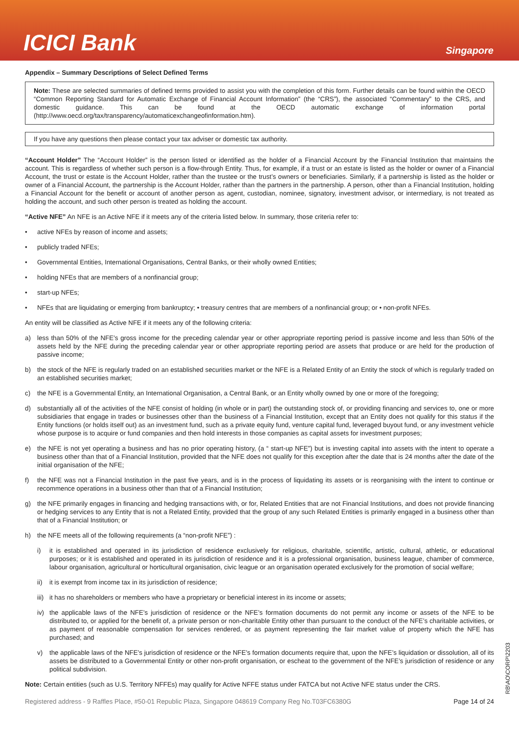ICICI Bank
Singapore
Appendix – Summary Descriptions of Select Defined Terms
Note: These are selected summaries of defined terms provided to assist you with the completion of this form. Further details can be found within the OECD “Common Reporting Standard for Automatic Exchange of Financial Account Information” (the “CRS”), the associated “Commentary” to the CRS, and domestic guidance. This can be found at the OECD automatic exchange of information portal (http://www.oecd.org/tax/transparency/automaticexchangeofinformation.htm).
If you have any questions then please contact your tax adviser or domestic tax authority.
“Account Holder” The “Account Holder” is the person listed or identified as the holder of a Financial Account by the Financial Institution that maintains the account. This is regardless of whether such person is a flow-through Entity. Thus, for example, if a trust or an estate is listed as the holder or owner of a Financial Account, the trust or estate is the Account Holder, rather than the trustee or the trust’s owners or beneficiaries. Similarly, if a partnership is listed as the holder or owner of a Financial Account, the partnership is the Account Holder, rather than the partners in the partnership. A person, other than a Financial Institution, holding a Financial Account for the benefit or account of another person as agent, custodian, nominee, signatory, investment advisor, or intermediary, is not treated as holding the account, and such other person is treated as holding the account.
“Active NFE” An NFE is an Active NFE if it meets any of the criteria listed below. In summary, those criteria refer to:
• active NFEs by reason of income and assets;
• publicly traded NFEs;
• Governmental Entities, International Organisations, Central Banks, or their wholly owned Entities;
• holding NFEs that are members of a nonfinancial group;
• start-up NFEs;
• NFEs that are liquidating or emerging from bankruptcy; • treasury centres that are members of a nonfinancial group; or • non-profit NFEs.
An entity will be classified as Active NFE if it meets any of the following criteria:
a) less than 50% of the NFE’s gross income for the preceding calendar year or other appropriate reporting period is passive income and less than 50% of the assets held by the NFE during the preceding calendar year or other appropriate reporting period are assets that produce or are held for the production of passive income;
b) the stock of the NFE is regularly traded on an established securities market or the NFE is a Related Entity of an Entity the stock of which is regularly traded on an established securities market;
c) the NFE is a Governmental Entity, an International Organisation, a Central Bank, or an Entity wholly owned by one or more of the foregoing;
d) substantially all of the activities of the NFE consist of holding (in whole or in part) the outstanding stock of, or providing financing and services to, one or more subsidiaries that engage in trades or businesses other than the business of a Financial Institution, except that an Entity does not qualify for this status if the Entity functions (or holds itself out) as an investment fund, such as a private equity fund, venture capital fund, leveraged buyout fund, or any investment vehicle whose purpose is to acquire or fund companies and then hold interests in those companies as capital assets for investment purposes;
e) the NFE is not yet operating a business and has no prior operating history, (a “ start-up NFE”) but is investing capital into assets with the intent to operate a business other than that of a Financial Institution, provided that the NFE does not qualify for this exception after the date that is 24 months after the date of the initial organisation of the NFE;
f) the NFE was not a Financial Institution in the past five years, and is in the process of liquidating its assets or is reorganising with the intent to continue or recommence operations in a business other than that of a Financial Institution;
g) the NFE primarily engages in financing and hedging transactions with, or for, Related Entities that are not Financial Institutions, and does not provide financing or hedging services to any Entity that is not a Related Entity, provided that the group of any such Related Entities is primarily engaged in a business other than that of a Financial Institution; or
h) the NFE meets all of the following requirements (a “non-profit NFE”) :
i) it is established and operated in its jurisdiction of residence exclusively for religious, charitable, scientific, artistic, cultural, athletic, or educational purposes; or it is established and operated in its jurisdiction of residence and it is a professional organisation, business league, chamber of commerce, labour organisation, agricultural or horticultural organisation, civic league or an organisation operated exclusively for the promotion of social welfare;
ii) it is exempt from income tax in its jurisdiction of residence;
iii) it has no shareholders or members who have a proprietary or beneficial interest in its income or assets;
iv) the applicable laws of the NFE’s jurisdiction of residence or the NFE’s formation documents do not permit any income or assets of the NFE to be distributed to, or applied for the benefit of, a private person or non-charitable Entity other than pursuant to the conduct of the NFE’s charitable activities, or as payment of reasonable compensation for services rendered, or as payment representing the fair market value of property which the NFE has purchased; and
v) the applicable laws of the NFE’s jurisdiction of residence or the NFE’s formation documents require that, upon the NFE’s liquidation or dissolution, all of its assets be distributed to a Governmental Entity or other non-profit organisation, or escheat to the government of the NFE’s jurisdiction of residence or any political subdivision.
Note: Certain entities (such as U.S. Territory NFFEs) may qualify for Active NFFE status under FATCA but not Active NFE status under the CRS.
Registered address - 9 Raffles Place, #50-01 Republic Plaza, Singapore 048619 Company Reg No.T03FC6380G Page 14 of 24
RB\AO\CORP\2203